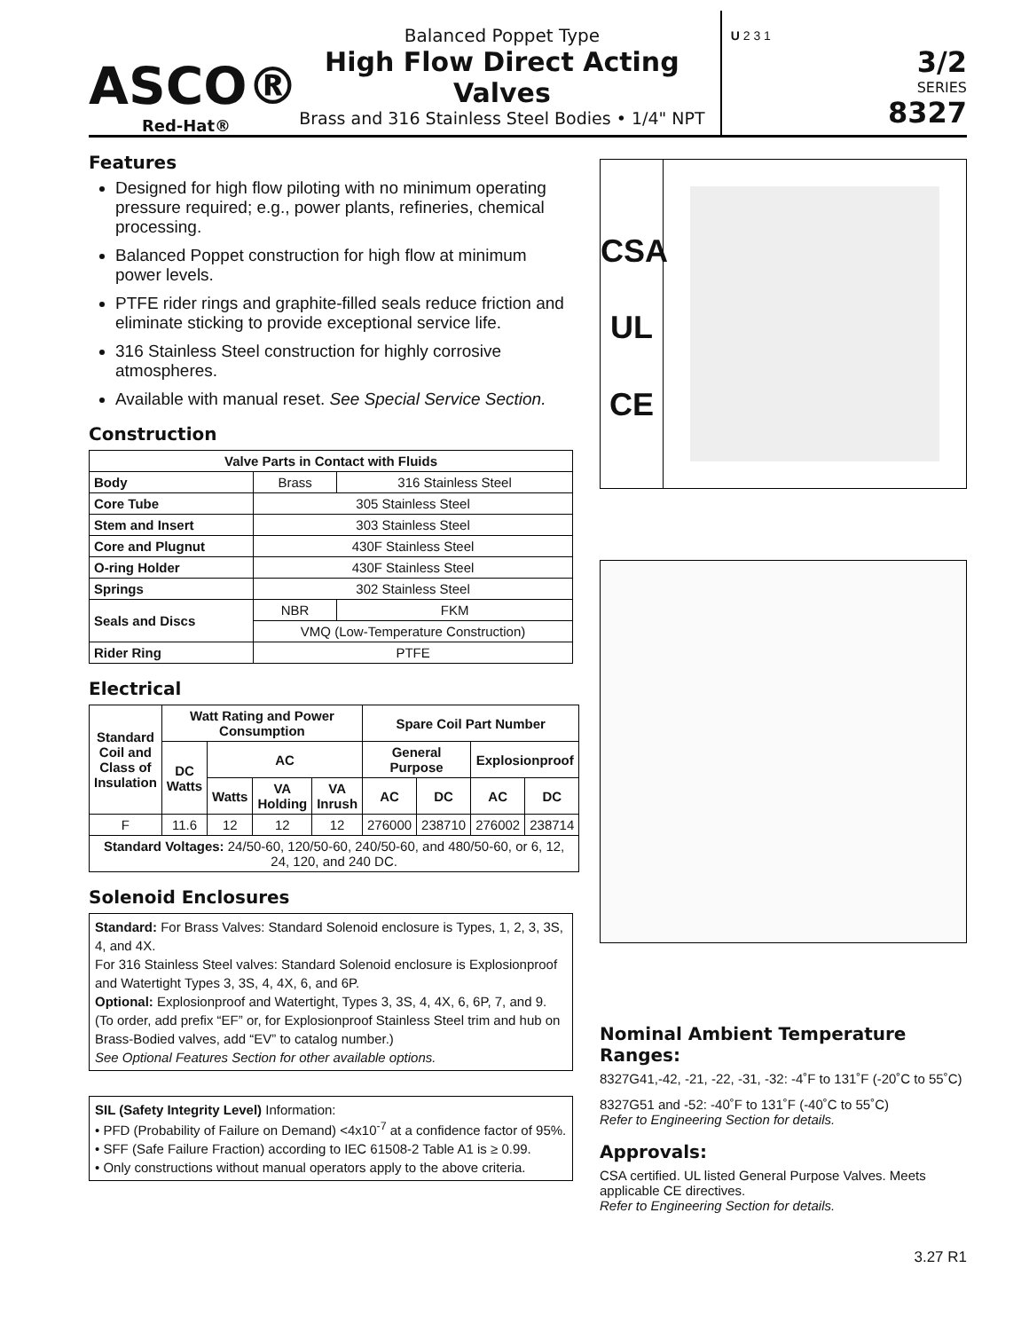ASCO®
Red-Hat®
Balanced Poppet Type
High Flow Direct Acting Valves
Brass and 316 Stainless Steel Bodies • 1/4" NPT
U 2 3 1
3/2
SERIES
8327
Features
Designed for high flow piloting with no minimum operating pressure required; e.g., power plants, refineries, chemical processing.
Balanced Poppet construction for high flow at minimum power levels.
PTFE rider rings and graphite-filled seals reduce friction and eliminate sticking to provide exceptional service life.
316 Stainless Steel construction for highly corrosive atmospheres.
Available with manual reset. See Special Service Section.
Construction
| Valve Parts in Contact with Fluids | | |
| --- | --- | --- |
| Body | Brass | 316 Stainless Steel |
| Core Tube | 305 Stainless Steel | |
| Stem and Insert | 303 Stainless Steel | |
| Core and Plugnut | 430F Stainless Steel | |
| O-ring Holder | 430F Stainless Steel | |
| Springs | 302 Stainless Steel | |
| Seals and Discs | NBR | FKM |
| | VMQ (Low-Temperature Construction) | |
| Rider Ring | PTFE | |
Electrical
| Standard Coil and Class of Insulation | Watt Rating and Power Consumption | | | | Spare Coil Part Number | | | |
| --- | --- | --- | --- | --- | --- | --- | --- | --- |
| | DC Watts | AC | | | General Purpose | | Explosionproof | |
| | | Watts | VA Holding | VA Inrush | AC | DC | AC | DC |
| F | 11.6 | 12 | 12 | 12 | 276000 | 238710 | 276002 | 238714 |
| Standard Voltages: 24/50-60, 120/50-60, 240/50-60, and 480/50-60, or 6, 12, 24, 120, and 240 DC. | | | | | | | | |
Solenoid Enclosures
Standard: For Brass Valves: Standard Solenoid enclosure is Types, 1, 2, 3, 3S, 4, and 4X.
For 316 Stainless Steel valves: Standard Solenoid enclosure is Explosionproof and Watertight Types 3, 3S, 4, 4X, 6, and 6P.
Optional: Explosionproof and Watertight, Types 3, 3S, 4, 4X, 6, 6P, 7, and 9. (To order, add prefix “EF” or, for Explosionproof Stainless Steel trim and hub on Brass-Bodied valves, add “EV” to catalog number.)
See Optional Features Section for other available options.
SIL (Safety Integrity Level) Information:
• PFD (Probability of Failure on Demand) <4x10<sup>-7</sup> at a confidence factor of 95%.
• SFF (Safe Failure Fraction) according to IEC 61508-2 Table A1 is ≥ 0.99.
• Only constructions without manual operators apply to the above criteria.
CSA
UL
CE
Nominal Ambient Temperature Ranges:
8327G41,-42, -21, -22, -31, -32: -4˚F to 131˚F (-20˚C to 55˚C)
8327G51 and -52: -40˚F to 131˚F (-40˚C to 55˚C)
Refer to Engineering Section for details.
Approvals:
CSA certified. UL listed General Purpose Valves. Meets applicable CE directives.
Refer to Engineering Section for details.
3.27 R1